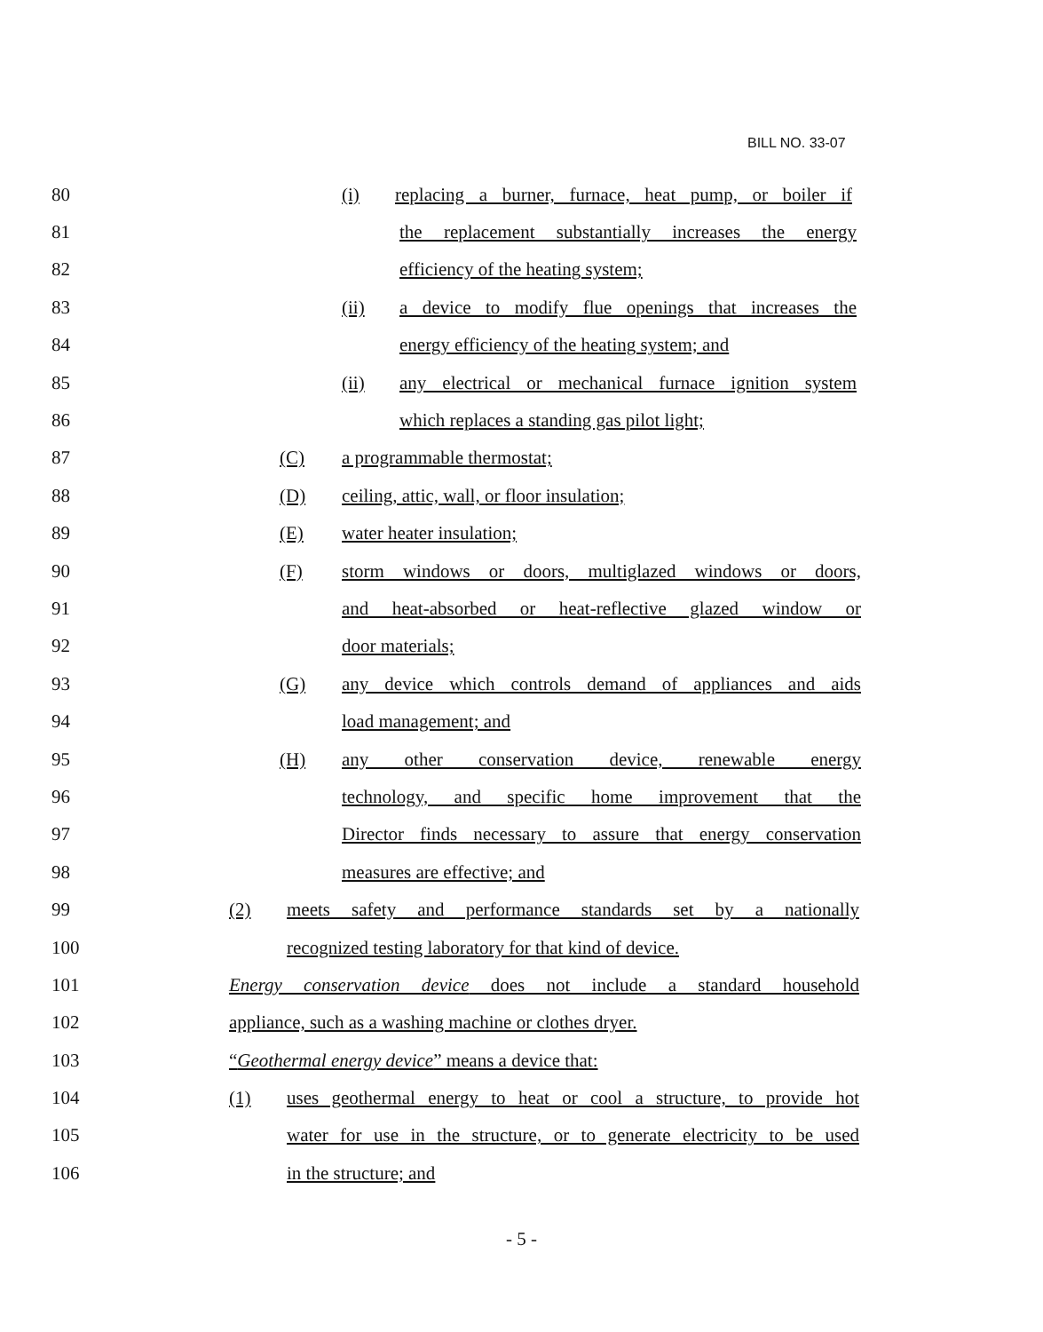BILL NO. 33-07
80 (i) replacing a burner, furnace, heat pump, or boiler if
81 the replacement substantially increases the energy
82 efficiency of the heating system;
83 (ii) a device to modify flue openings that increases the
84 energy efficiency of the heating system; and
85 (ii) any electrical or mechanical furnace ignition system
86 which replaces a standing gas pilot light;
87 (C) a programmable thermostat;
88 (D) ceiling, attic, wall, or floor insulation;
89 (E) water heater insulation;
90 (F) storm windows or doors, multiglazed windows or doors,
91 and heat-absorbed or heat-reflective glazed window or
92 door materials;
93 (G) any device which controls demand of appliances and aids
94 load management; and
95 (H) any other conservation device, renewable energy
96 technology, and specific home improvement that the
97 Director finds necessary to assure that energy conservation
98 measures are effective; and
99 (2) meets safety and performance standards set by a nationally
100 recognized testing laboratory for that kind of device.
101 Energy conservation device does not include a standard household
102 appliance, such as a washing machine or clothes dryer.
103 “Geothermal energy device” means a device that:
104 (1) uses geothermal energy to heat or cool a structure, to provide hot
105 water for use in the structure, or to generate electricity to be used
106 in the structure; and
- 5 -